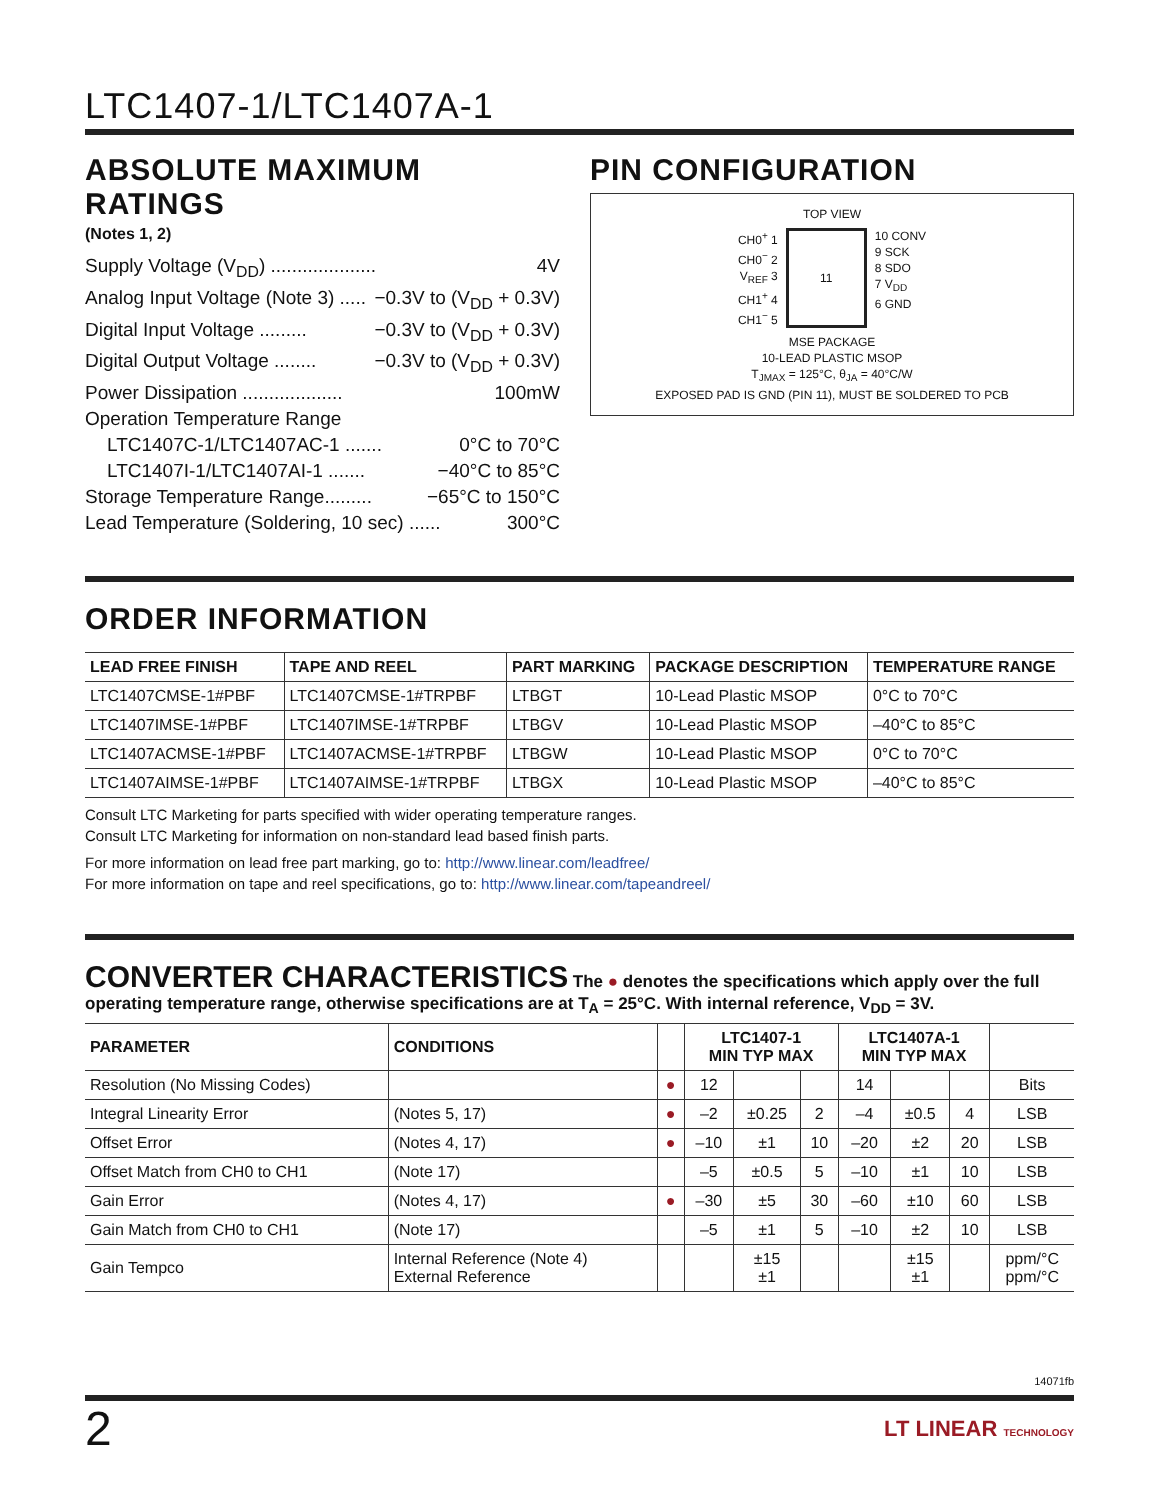LTC1407-1/LTC1407A-1
ABSOLUTE MAXIMUM RATINGS
(Notes 1, 2)
Supply Voltage (V<sub>DD</sub>) .................... 4V
Analog Input Voltage (Note 3) ..... −0.3V to (V<sub>DD</sub> + 0.3V)
Digital Input Voltage ......... −0.3V to (V<sub>DD</sub> + 0.3V)
Digital Output Voltage ........ −0.3V to (V<sub>DD</sub> + 0.3V)
Power Dissipation ................... 100mW
Operation Temperature Range
LTC1407C-1/LTC1407AC-1 ....... 0°C to 70°C
LTC1407I-1/LTC1407AI-1 ....... −40°C to 85°C
Storage Temperature Range......... −65°C to 150°C
Lead Temperature (Soldering, 10 sec) ...... 300°C
PIN CONFIGURATION
TOP VIEW
CH0<sup>+</sup> 1
CH0<sup>−</sup> 2
V<sub>REF</sub> 3
CH1<sup>+</sup> 4
CH1<sup>−</sup> 5
11 10 CONV
9 SCK
8 SDO
7 V<sub>DD</sub>
6 GND
MSE PACKAGE
10-LEAD PLASTIC MSOP
T<sub>JMAX</sub> = 125°C, θ<sub>JA</sub> = 40°C/W
EXPOSED PAD IS GND (PIN 11), MUST BE SOLDERED TO PCB
ORDER INFORMATION
| LEAD FREE FINISH | TAPE AND REEL | PART MARKING | PACKAGE DESCRIPTION | TEMPERATURE RANGE |
| --- | --- | --- | --- | --- |
| LTC1407CMSE-1#PBF | LTC1407CMSE-1#TRPBF | LTBGT | 10-Lead Plastic MSOP | 0°C to 70°C |
| LTC1407IMSE-1#PBF | LTC1407IMSE-1#TRPBF | LTBGV | 10-Lead Plastic MSOP | –40°C to 85°C |
| LTC1407ACMSE-1#PBF | LTC1407ACMSE-1#TRPBF | LTBGW | 10-Lead Plastic MSOP | 0°C to 70°C |
| LTC1407AIMSE-1#PBF | LTC1407AIMSE-1#TRPBF | LTBGX | 10-Lead Plastic MSOP | –40°C to 85°C |
Consult LTC Marketing for parts specified with wider operating temperature ranges.
Consult LTC Marketing for information on non-standard lead based finish parts.
For more information on lead free part marking, go to: http://www.linear.com/leadfree/
For more information on tape and reel specifications, go to: http://www.linear.com/tapeandreel/
CONVERTER CHARACTERISTICS The ● denotes the specifications which apply over the full operating temperature range, otherwise specifications are at T<sub>A</sub> = 25°C. With internal reference, V<sub>DD</sub> = 3V.
| PARAMETER | CONDITIONS | | LTC1407-1 MIN TYP MAX | | | LTC1407A-1 MIN TYP MAX | | | |
| Resolution (No Missing Codes) | | ● | 12 | | | 14 | | | Bits |
| Integral Linearity Error | (Notes 5, 17) | ● | –2 | ±0.25 | 2 | –4 | ±0.5 | 4 | LSB |
| Offset Error | (Notes 4, 17) | ● | –10 | ±1 | 10 | –20 | ±2 | 20 | LSB |
| Offset Match from CH0 to CH1 | (Note 17) | | –5 | ±0.5 | 5 | –10 | ±1 | 10 | LSB |
| Gain Error | (Notes 4, 17) | ● | –30 | ±5 | 30 | –60 | ±10 | 60 | LSB |
| Gain Match from CH0 to CH1 | (Note 17) | | –5 | ±1 | 5 | –10 | ±2 | 10 | LSB |
| Gain Tempco | Internal Reference (Note 4) External Reference | | | ±15 ±1 | | | ±15 ±1 | | ppm/°C ppm/°C |
14071fb
2 LT LINEAR TECHNOLOGY